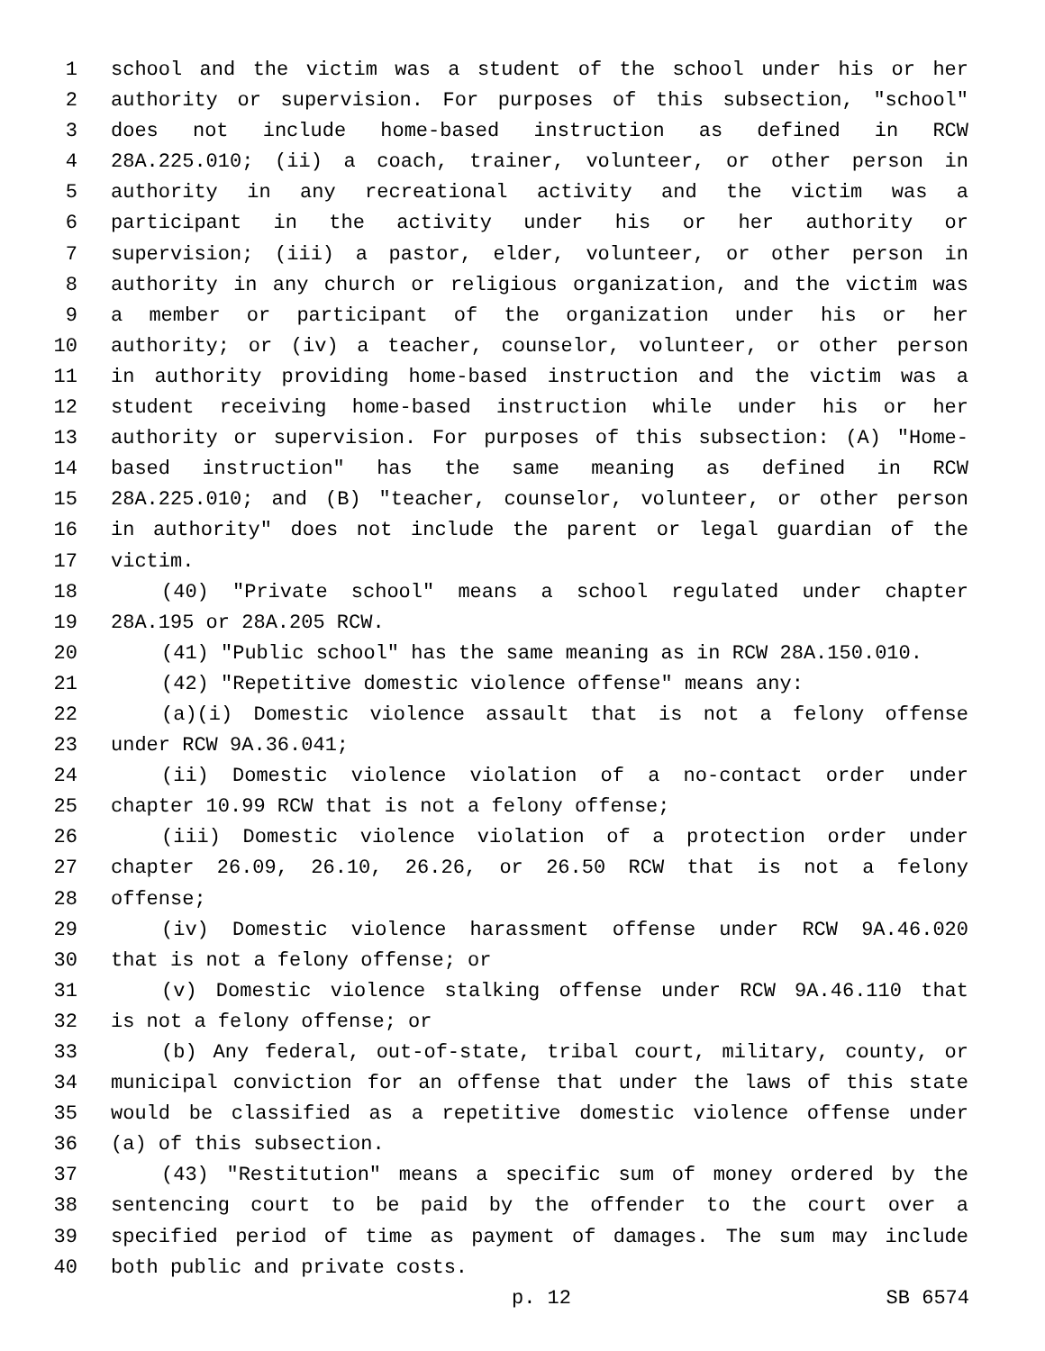1 school and the victim was a student of the school under his or her
2 authority or supervision. For purposes of this subsection, "school"
3 does not include home-based instruction as defined in RCW
4 28A.225.010; (ii) a coach, trainer, volunteer, or other person in
5 authority in any recreational activity and the victim was a
6 participant in the activity under his or her authority or
7 supervision; (iii) a pastor, elder, volunteer, or other person in
8 authority in any church or religious organization, and the victim was
9 a member or participant of the organization under his or her
10 authority; or (iv) a teacher, counselor, volunteer, or other person
11 in authority providing home-based instruction and the victim was a
12 student receiving home-based instruction while under his or her
13 authority or supervision. For purposes of this subsection: (A) "Home-
14 based instruction" has the same meaning as defined in RCW
15 28A.225.010; and (B) "teacher, counselor, volunteer, or other person
16 in authority" does not include the parent or legal guardian of the
17 victim.
18 (40) "Private school" means a school regulated under chapter
19 28A.195 or 28A.205 RCW.
20 (41) "Public school" has the same meaning as in RCW 28A.150.010.
21 (42) "Repetitive domestic violence offense" means any:
22 (a)(i) Domestic violence assault that is not a felony offense
23 under RCW 9A.36.041;
24 (ii) Domestic violence violation of a no-contact order under
25 chapter 10.99 RCW that is not a felony offense;
26 (iii) Domestic violence violation of a protection order under
27 chapter 26.09, 26.10, 26.26, or 26.50 RCW that is not a felony
28 offense;
29 (iv) Domestic violence harassment offense under RCW 9A.46.020
30 that is not a felony offense; or
31 (v) Domestic violence stalking offense under RCW 9A.46.110 that
32 is not a felony offense; or
33 (b) Any federal, out-of-state, tribal court, military, county, or
34 municipal conviction for an offense that under the laws of this state
35 would be classified as a repetitive domestic violence offense under
36 (a) of this subsection.
37 (43) "Restitution" means a specific sum of money ordered by the
38 sentencing court to be paid by the offender to the court over a
39 specified period of time as payment of damages. The sum may include
40 both public and private costs.
p. 12 SB 6574